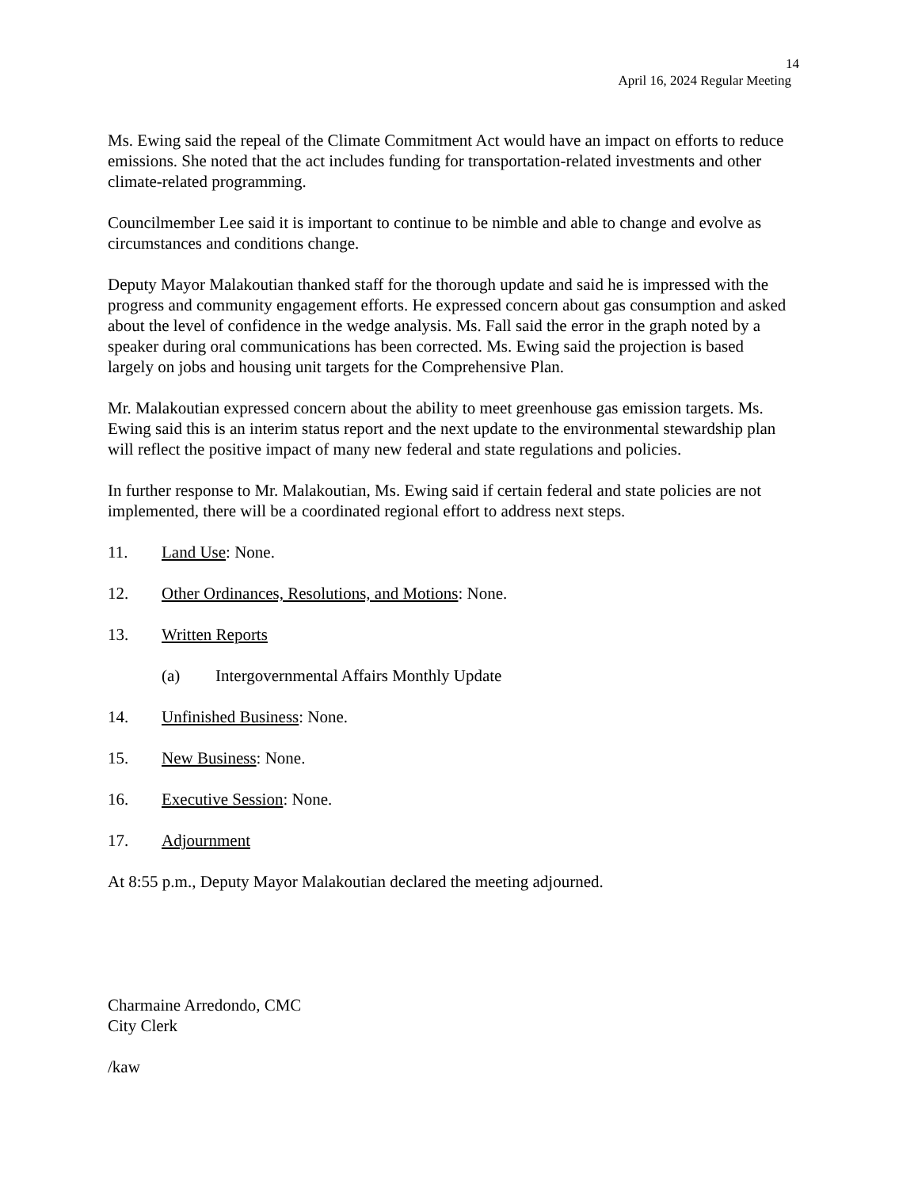14
April 16, 2024 Regular Meeting
Ms. Ewing said the repeal of the Climate Commitment Act would have an impact on efforts to reduce emissions. She noted that the act includes funding for transportation-related investments and other climate-related programming.
Councilmember Lee said it is important to continue to be nimble and able to change and evolve as circumstances and conditions change.
Deputy Mayor Malakoutian thanked staff for the thorough update and said he is impressed with the progress and community engagement efforts. He expressed concern about gas consumption and asked about the level of confidence in the wedge analysis. Ms. Fall said the error in the graph noted by a speaker during oral communications has been corrected. Ms. Ewing said the projection is based largely on jobs and housing unit targets for the Comprehensive Plan.
Mr. Malakoutian expressed concern about the ability to meet greenhouse gas emission targets. Ms. Ewing said this is an interim status report and the next update to the environmental stewardship plan will reflect the positive impact of many new federal and state regulations and policies.
In further response to Mr. Malakoutian, Ms. Ewing said if certain federal and state policies are not implemented, there will be a coordinated regional effort to address next steps.
11. Land Use: None.
12. Other Ordinances, Resolutions, and Motions: None.
13. Written Reports
(a) Intergovernmental Affairs Monthly Update
14. Unfinished Business: None.
15. New Business: None.
16. Executive Session: None.
17. Adjournment
At 8:55 p.m., Deputy Mayor Malakoutian declared the meeting adjourned.
Charmaine Arredondo, CMC
City Clerk
/kaw